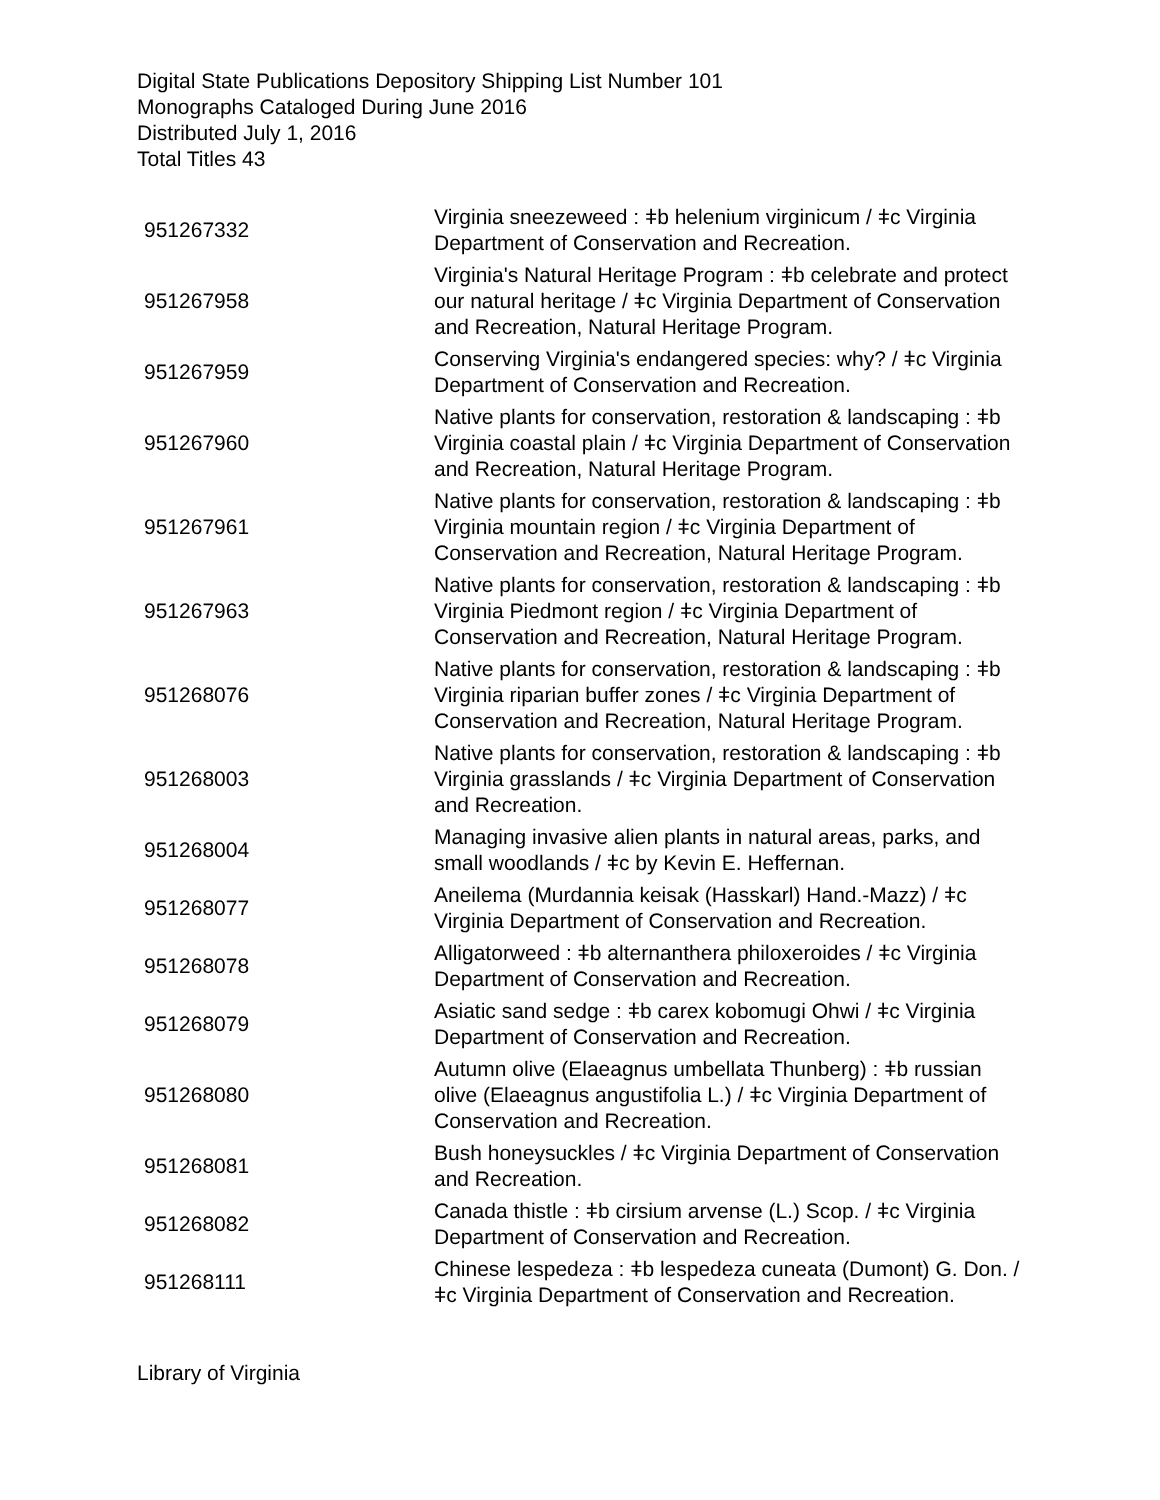Digital State Publications Depository Shipping List Number 101
Monographs Cataloged During June 2016
Distributed July 1, 2016
Total Titles 43
| 951267332 | Virginia sneezeweed : ǂb helenium virginicum / ǂc Virginia Department of Conservation and Recreation. |
| 951267958 | Virginia's Natural Heritage Program : ǂb celebrate and protect our natural heritage / ǂc Virginia Department of Conservation and Recreation, Natural Heritage Program. |
| 951267959 | Conserving Virginia's endangered species: why? / ǂc Virginia Department of Conservation and Recreation. |
| 951267960 | Native plants for conservation, restoration & landscaping : ǂb Virginia coastal plain / ǂc Virginia Department of Conservation and Recreation, Natural Heritage Program. |
| 951267961 | Native plants for conservation, restoration & landscaping : ǂb Virginia mountain region / ǂc Virginia Department of Conservation and Recreation, Natural Heritage Program. |
| 951267963 | Native plants for conservation, restoration & landscaping : ǂb Virginia Piedmont region / ǂc Virginia Department of Conservation and Recreation, Natural Heritage Program. |
| 951268076 | Native plants for conservation, restoration & landscaping : ǂb Virginia riparian buffer zones / ǂc Virginia Department of Conservation and Recreation, Natural Heritage Program. |
| 951268003 | Native plants for conservation, restoration & landscaping : ǂb Virginia grasslands / ǂc Virginia Department of Conservation and Recreation. |
| 951268004 | Managing invasive alien plants in natural areas, parks, and small woodlands / ǂc by Kevin E. Heffernan. |
| 951268077 | Aneilema (Murdannia keisak (Hasskarl) Hand.-Mazz) / ǂc Virginia Department of Conservation and Recreation. |
| 951268078 | Alligatorweed : ǂb alternanthera philoxeroides / ǂc Virginia Department of Conservation and Recreation. |
| 951268079 | Asiatic sand sedge : ǂb carex kobomugi Ohwi / ǂc Virginia Department of Conservation and Recreation. |
| 951268080 | Autumn olive (Elaeagnus umbellata Thunberg) : ǂb russian olive (Elaeagnus angustifolia L.) / ǂc Virginia Department of Conservation and Recreation. |
| 951268081 | Bush honeysuckles / ǂc Virginia Department of Conservation and Recreation. |
| 951268082 | Canada thistle : ǂb cirsium arvense (L.) Scop. / ǂc Virginia Department of Conservation and Recreation. |
| 951268111 | Chinese lespedeza : ǂb lespedeza cuneata (Dumont) G. Don. / ǂc Virginia Department of Conservation and Recreation. |
Library of Virginia